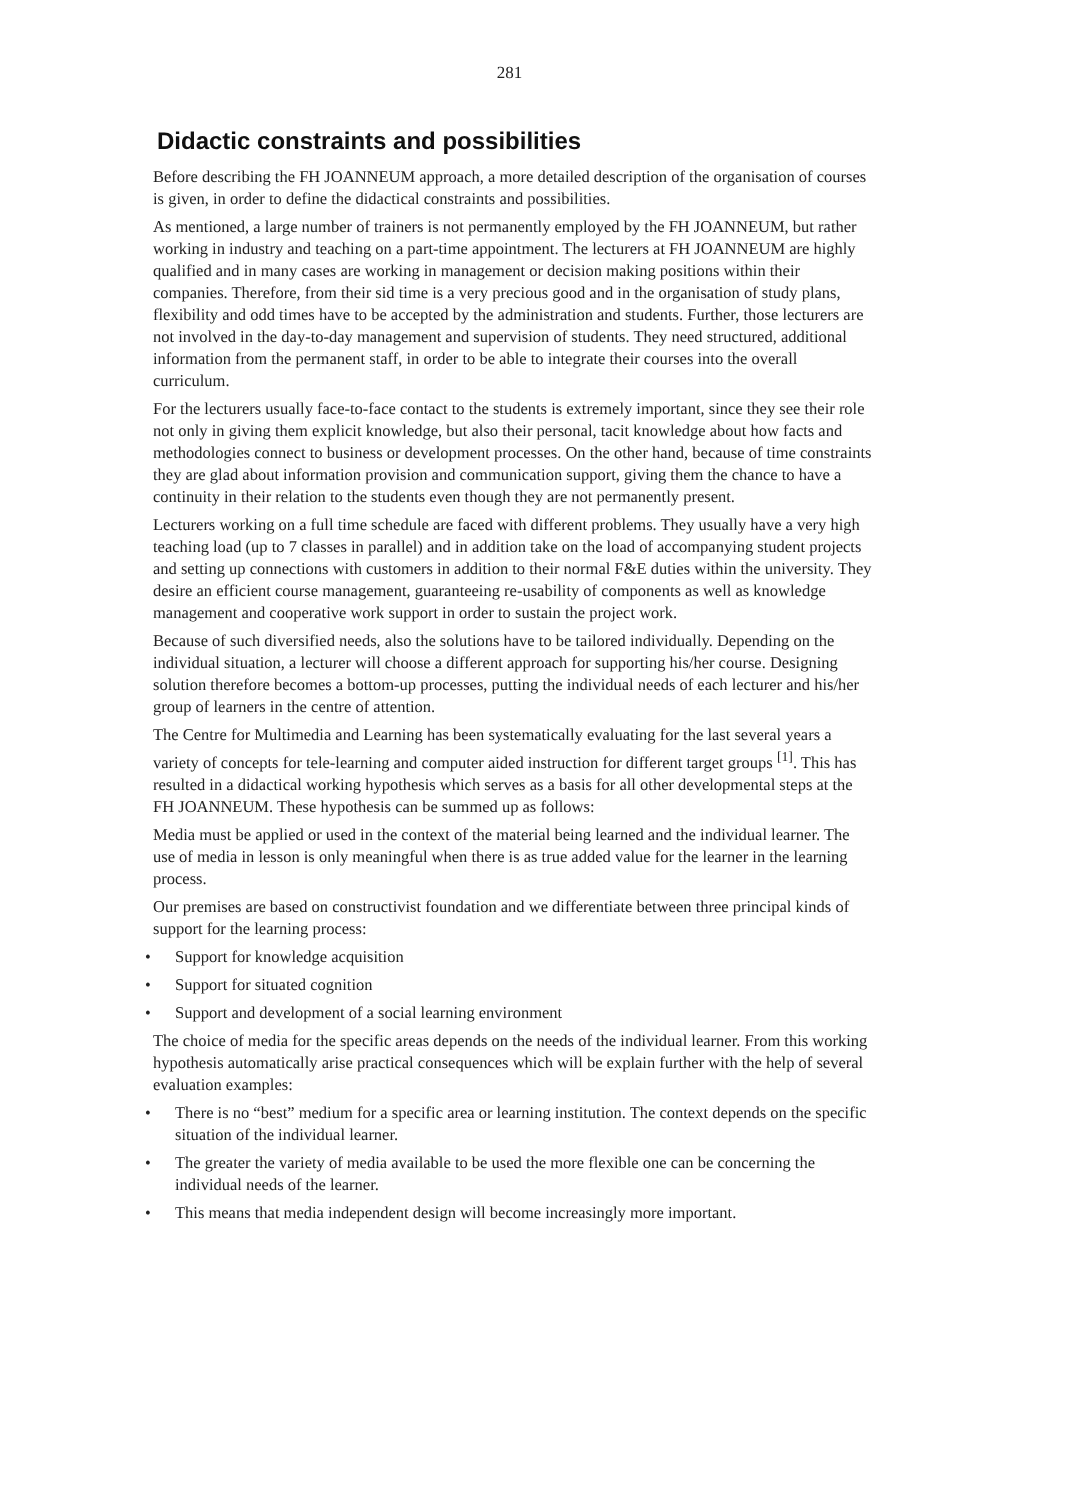281
Didactic constraints and possibilities
Before describing the FH JOANNEUM approach, a more detailed description of the organisation of courses is given, in order to define the didactical constraints and possibilities.
As mentioned, a large number of trainers is not permanently employed by the FH JOANNEUM, but rather working in industry and teaching on a part-time appointment. The lecturers at FH JOANNEUM are highly qualified and in many cases are working in management or decision making positions within their companies. Therefore, from their sid time is a very precious good and in the organisation of study plans, flexibility and odd times have to be accepted by the administration and students. Further, those lecturers are not involved in the day-to-day management and supervision of students. They need structured, additional information from the permanent staff, in order to be able to integrate their courses into the overall curriculum.
For the lecturers usually face-to-face contact to the students is extremely important, since they see their role not only in giving them explicit knowledge, but also their personal, tacit knowledge about how facts and methodologies connect to business or development processes. On the other hand, because of time constraints they are glad about information provision and communication support, giving them the chance to have a continuity in their relation to the students even though they are not permanently present.
Lecturers working on a full time schedule are faced with different problems. They usually have a very high teaching load (up to 7 classes in parallel) and in addition take on the load of accompanying student projects and setting up connections with customers in addition to their normal F&E duties within the university. They desire an efficient course management, guaranteeing re-usability of components as well as knowledge management and cooperative work support in order to sustain the project work.
Because of such diversified needs, also the solutions have to be tailored individually. Depending on the individual situation, a lecturer will choose a different approach for supporting his/her course. Designing solution therefore becomes a bottom-up processes, putting the individual needs of each lecturer and his/her group of learners in the centre of attention.
The Centre for Multimedia and Learning has been systematically evaluating for the last several years a variety of concepts for tele-learning and computer aided instruction for different target groups <sup>[1]</sup>. This has resulted in a didactical working hypothesis which serves as a basis for all other developmental steps at the FH JOANNEUM. These hypothesis can be summed up as follows:
Media must be applied or used in the context of the material being learned and the individual learner. The use of media in lesson is only meaningful when there is as true added value for the learner in the learning process.
Our premises are based on constructivist foundation and we differentiate between three principal kinds of support for the learning process:
• Support for knowledge acquisition
• Support for situated cognition
• Support and development of a social learning environment
The choice of media for the specific areas depends on the needs of the individual learner. From this working hypothesis automatically arise practical consequences which will be explain further with the help of several evaluation examples:
• There is no “best” medium for a specific area or learning institution. The context depends on the specific situation of the individual learner.
• The greater the variety of media available to be used the more flexible one can be concerning the individual needs of the learner.
• This means that media independent design will become increasingly more important.